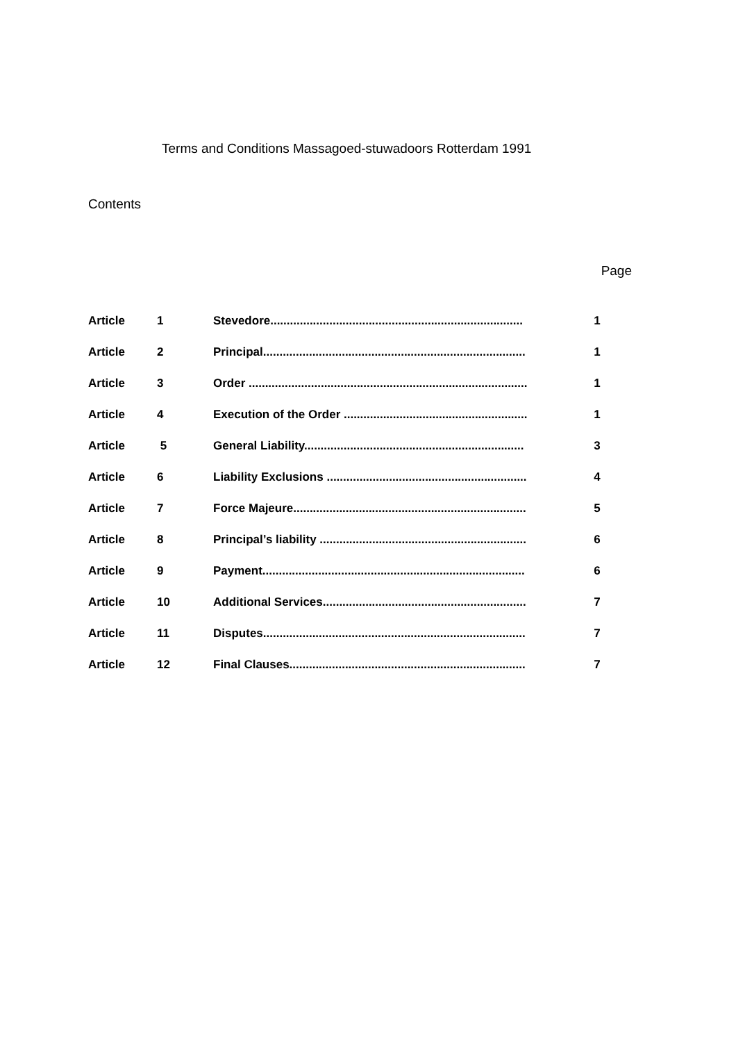Terms and Conditions Massagoed-stuwadoors Rotterdam 1991
Contents
Page
| Article | 1 | Stevedore............................................................................. | 1 |
| Article | 2 | Principal................................................................................ | 1 |
| Article | 3 | Order ..................................................................................... | 1 |
| Article | 4 | Execution of the Order ........................................................ | 1 |
| Article | 5 | General Liability................................................................... | 3 |
| Article | 6 | Liability Exclusions ............................................................. | 4 |
| Article | 7 | Force Majeure....................................................................... | 5 |
| Article | 8 | Principal’s liability ............................................................... | 6 |
| Article | 9 | Payment................................................................................ | 6 |
| Article | 10 | Additional Services.............................................................. | 7 |
| Article | 11 | Disputes................................................................................ | 7 |
| Article | 12 | Final Clauses........................................................................ | 7 |